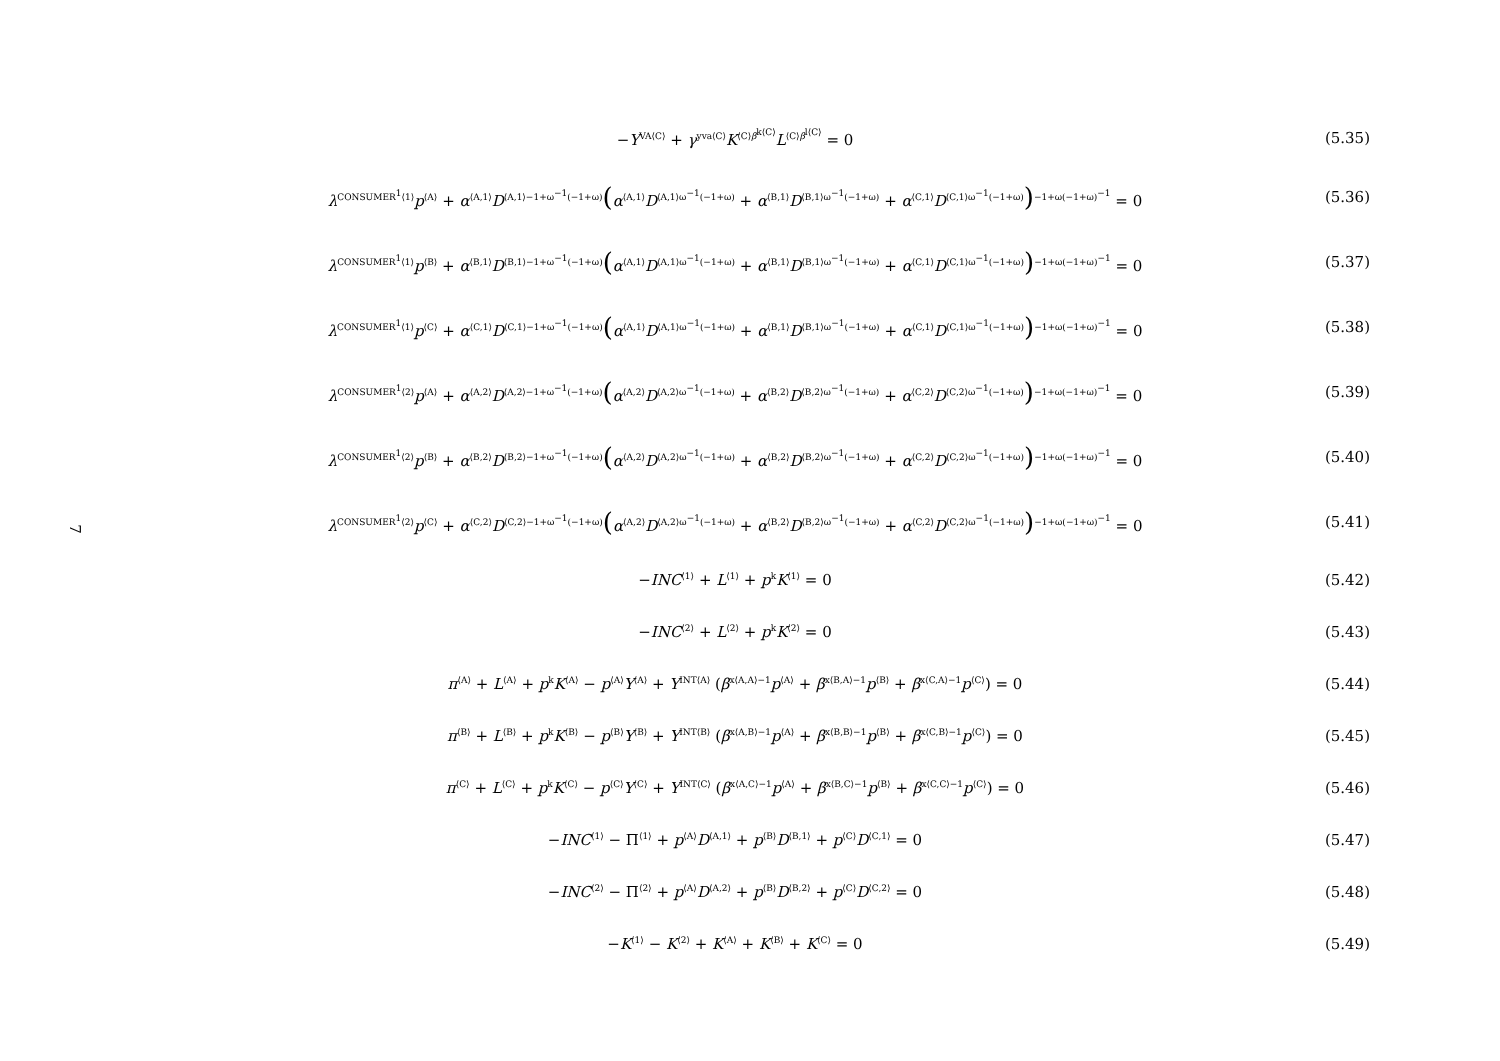7
−Y<sup>VA⟨C⟩</sup> + γ<sup>yva⟨C⟩</sup>K<sup>⟨C⟩β<sup>k⟨C⟩</sup></sup>L<sup>⟨C⟩β<sup>l⟨C⟩</sup></sup> = 0
(5.35)
λ<sup>CONSUMER<sup>1</sup>⟨1⟩</sup>p<sup>⟨A⟩</sup> + α<sup>⟨A,1⟩</sup>D<sup>⟨A,1⟩−1+ω<sup>−1</sup>(−1+ω)</sup>(α<sup>⟨A,1⟩</sup>D<sup>⟨A,1⟩ω<sup>−1</sup>(−1+ω)</sup> + α<sup>⟨B,1⟩</sup>D<sup>⟨B,1⟩ω<sup>−1</sup>(−1+ω)</sup> + α<sup>⟨C,1⟩</sup>D<sup>⟨C,1⟩ω<sup>−1</sup>(−1+ω)</sup>)<sup>−1+ω(−1+ω)<sup>−1</sup></sup> = 0
(5.36)
λ<sup>CONSUMER<sup>1</sup>⟨1⟩</sup>p<sup>⟨B⟩</sup> + α<sup>⟨B,1⟩</sup>D<sup>⟨B,1⟩−1+ω<sup>−1</sup>(−1+ω)</sup>(α<sup>⟨A,1⟩</sup>D<sup>⟨A,1⟩ω<sup>−1</sup>(−1+ω)</sup> + α<sup>⟨B,1⟩</sup>D<sup>⟨B,1⟩ω<sup>−1</sup>(−1+ω)</sup> + α<sup>⟨C,1⟩</sup>D<sup>⟨C,1⟩ω<sup>−1</sup>(−1+ω)</sup>)<sup>−1+ω(−1+ω)<sup>−1</sup></sup> = 0
(5.37)
λ<sup>CONSUMER<sup>1</sup>⟨1⟩</sup>p<sup>⟨C⟩</sup> + α<sup>⟨C,1⟩</sup>D<sup>⟨C,1⟩−1+ω<sup>−1</sup>(−1+ω)</sup>(α<sup>⟨A,1⟩</sup>D<sup>⟨A,1⟩ω<sup>−1</sup>(−1+ω)</sup> + α<sup>⟨B,1⟩</sup>D<sup>⟨B,1⟩ω<sup>−1</sup>(−1+ω)</sup> + α<sup>⟨C,1⟩</sup>D<sup>⟨C,1⟩ω<sup>−1</sup>(−1+ω)</sup>)<sup>−1+ω(−1+ω)<sup>−1</sup></sup> = 0
(5.38)
λ<sup>CONSUMER<sup>1</sup>⟨2⟩</sup>p<sup>⟨A⟩</sup> + α<sup>⟨A,2⟩</sup>D<sup>⟨A,2⟩−1+ω<sup>−1</sup>(−1+ω)</sup>(α<sup>⟨A,2⟩</sup>D<sup>⟨A,2⟩ω<sup>−1</sup>(−1+ω)</sup> + α<sup>⟨B,2⟩</sup>D<sup>⟨B,2⟩ω<sup>−1</sup>(−1+ω)</sup> + α<sup>⟨C,2⟩</sup>D<sup>⟨C,2⟩ω<sup>−1</sup>(−1+ω)</sup>)<sup>−1+ω(−1+ω)<sup>−1</sup></sup> = 0
(5.39)
λ<sup>CONSUMER<sup>1</sup>⟨2⟩</sup>p<sup>⟨B⟩</sup> + α<sup>⟨B,2⟩</sup>D<sup>⟨B,2⟩−1+ω<sup>−1</sup>(−1+ω)</sup>(α<sup>⟨A,2⟩</sup>D<sup>⟨A,2⟩ω<sup>−1</sup>(−1+ω)</sup> + α<sup>⟨B,2⟩</sup>D<sup>⟨B,2⟩ω<sup>−1</sup>(−1+ω)</sup> + α<sup>⟨C,2⟩</sup>D<sup>⟨C,2⟩ω<sup>−1</sup>(−1+ω)</sup>)<sup>−1+ω(−1+ω)<sup>−1</sup></sup> = 0
(5.40)
λ<sup>CONSUMER<sup>1</sup>⟨2⟩</sup>p<sup>⟨C⟩</sup> + α<sup>⟨C,2⟩</sup>D<sup>⟨C,2⟩−1+ω<sup>−1</sup>(−1+ω)</sup>(α<sup>⟨A,2⟩</sup>D<sup>⟨A,2⟩ω<sup>−1</sup>(−1+ω)</sup> + α<sup>⟨B,2⟩</sup>D<sup>⟨B,2⟩ω<sup>−1</sup>(−1+ω)</sup> + α<sup>⟨C,2⟩</sup>D<sup>⟨C,2⟩ω<sup>−1</sup>(−1+ω)</sup>)<sup>−1+ω(−1+ω)<sup>−1</sup></sup> = 0
(5.41)
−INC<sup>⟨1⟩</sup> + L<sup>⟨1⟩</sup> + p<sup>k</sup>K<sup>⟨1⟩</sup> = 0 (5.42)
−INC<sup>⟨2⟩</sup> + L<sup>⟨2⟩</sup> + p<sup>k</sup>K<sup>⟨2⟩</sup> = 0 (5.43)
π<sup>⟨A⟩</sup> + L<sup>⟨A⟩</sup> + p<sup>k</sup>K<sup>⟨A⟩</sup> − p<sup>⟨A⟩</sup>Y<sup>⟨A⟩</sup> + Y<sup>INT⟨A⟩</sup> (β<sup>x⟨A,A⟩−1</sup>p<sup>⟨A⟩</sup> + β<sup>x⟨B,A⟩−1</sup>p<sup>⟨B⟩</sup> + β<sup>x⟨C,A⟩−1</sup>p<sup>⟨C⟩</sup>) = 0
(5.44)
π<sup>⟨B⟩</sup> + L<sup>⟨B⟩</sup> + p<sup>k</sup>K<sup>⟨B⟩</sup> − p<sup>⟨B⟩</sup>Y<sup>⟨B⟩</sup> + Y<sup>INT⟨B⟩</sup> (β<sup>x⟨A,B⟩−1</sup>p<sup>⟨A⟩</sup> + β<sup>x⟨B,B⟩−1</sup>p<sup>⟨B⟩</sup> + β<sup>x⟨C,B⟩−1</sup>p<sup>⟨C⟩</sup>) = 0
(5.45)
π<sup>⟨C⟩</sup> + L<sup>⟨C⟩</sup> + p<sup>k</sup>K<sup>⟨C⟩</sup> − p<sup>⟨C⟩</sup>Y<sup>⟨C⟩</sup> + Y<sup>INT⟨C⟩</sup> (β<sup>x⟨A,C⟩−1</sup>p<sup>⟨A⟩</sup> + β<sup>x⟨B,C⟩−1</sup>p<sup>⟨B⟩</sup> + β<sup>x⟨C,C⟩−1</sup>p<sup>⟨C⟩</sup>) = 0
(5.46)
−INC<sup>⟨1⟩</sup> − Π<sup>⟨1⟩</sup> + p<sup>⟨A⟩</sup>D<sup>⟨A,1⟩</sup> + p<sup>⟨B⟩</sup>D<sup>⟨B,1⟩</sup> + p<sup>⟨C⟩</sup>D<sup>⟨C,1⟩</sup> = 0
(5.47)
−INC<sup>⟨2⟩</sup> − Π<sup>⟨2⟩</sup> + p<sup>⟨A⟩</sup>D<sup>⟨A,2⟩</sup> + p<sup>⟨B⟩</sup>D<sup>⟨B,2⟩</sup> + p<sup>⟨C⟩</sup>D<sup>⟨C,2⟩</sup> = 0
(5.48)
−K<sup>⟨1⟩</sup> − K<sup>⟨2⟩</sup> + K<sup>⟨A⟩</sup> + K<sup>⟨B⟩</sup> + K<sup>⟨C⟩</sup> = 0
(5.49)